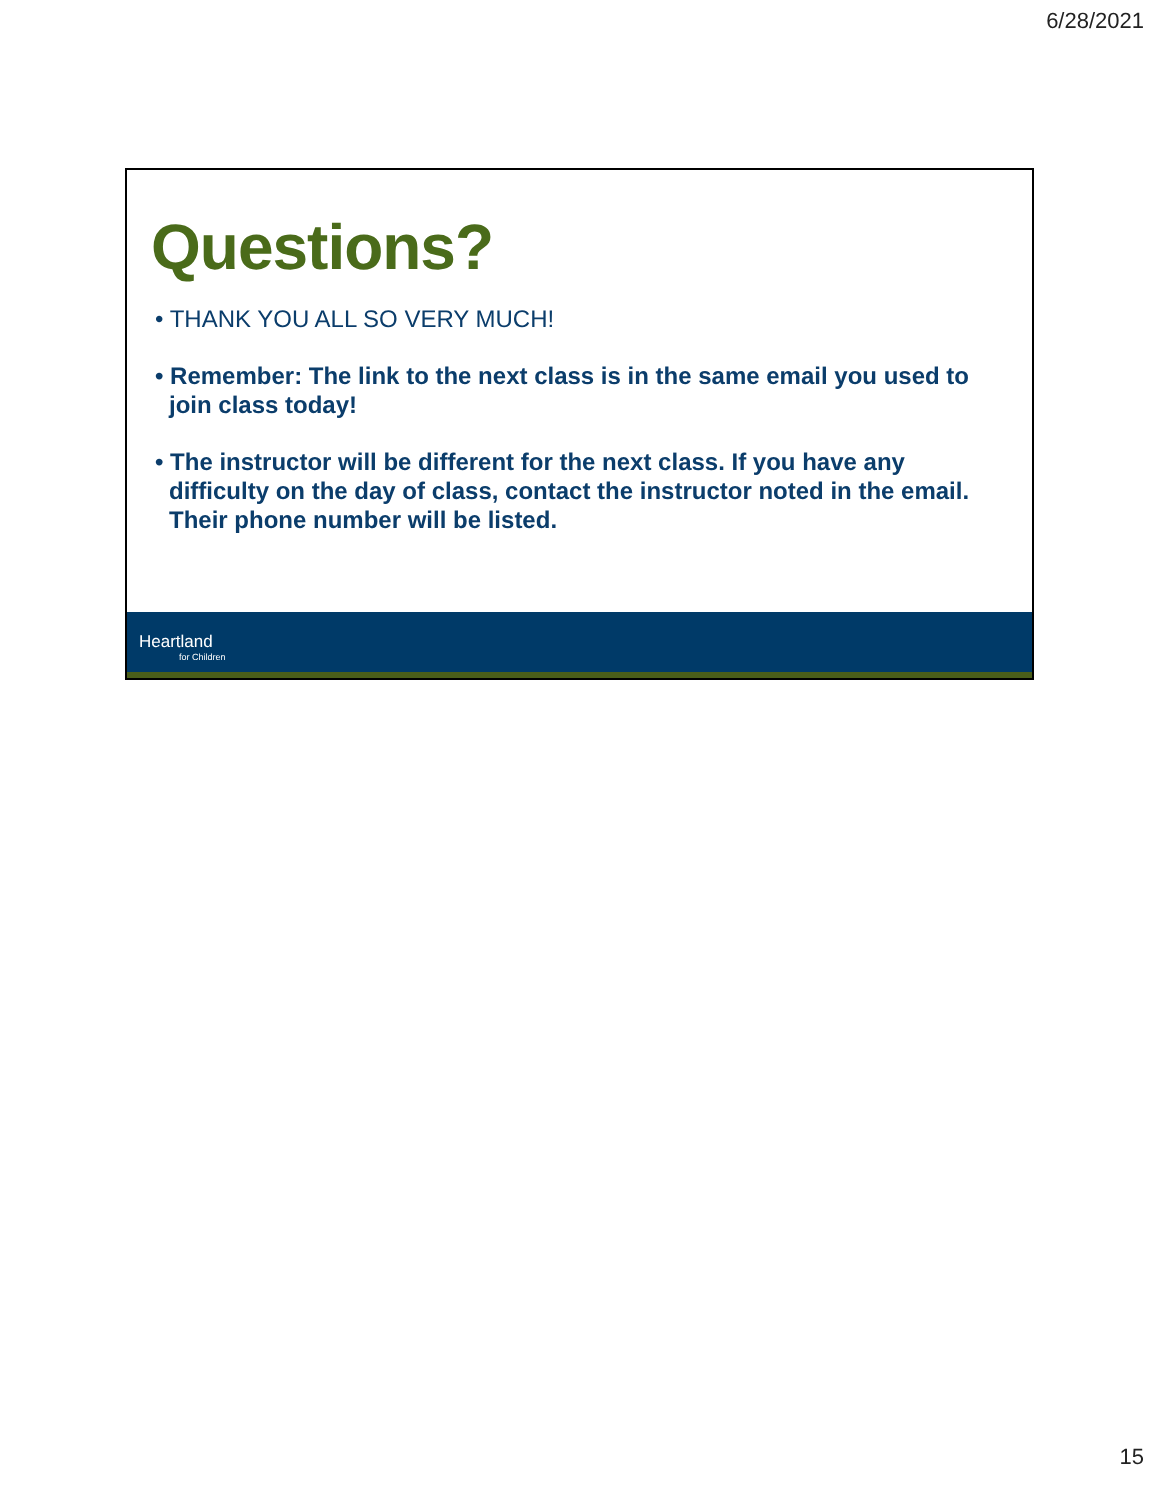6/28/2021
Questions?
• THANK YOU ALL SO VERY MUCH!
• Remember: The link to the next class is in the same email you used to join class today!
• The instructor will be different for the next class. If you have any difficulty on the day of class, contact the instructor noted in the email. Their phone number will be listed.
Heartland
for Children
15